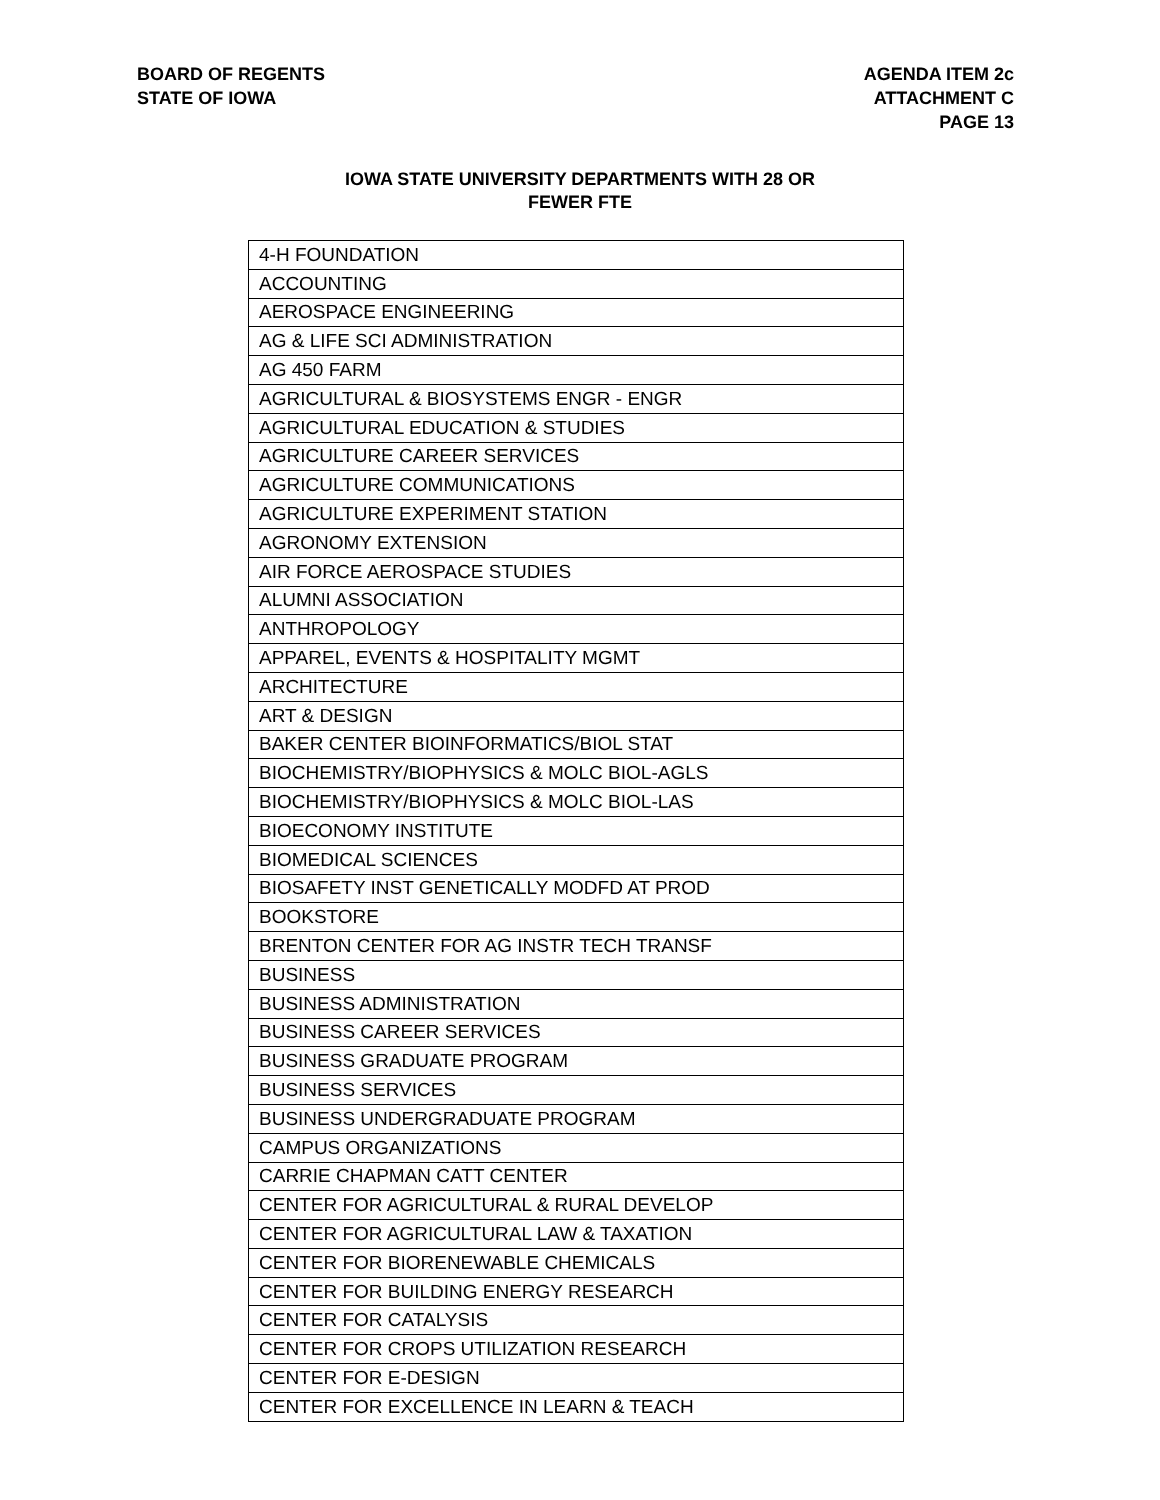BOARD OF REGENTS
STATE OF IOWA
AGENDA ITEM 2c
ATTACHMENT C
PAGE 13
IOWA STATE UNIVERSITY DEPARTMENTS WITH 28 OR
FEWER FTE
| 4-H FOUNDATION |
| ACCOUNTING |
| AEROSPACE ENGINEERING |
| AG & LIFE SCI ADMINISTRATION |
| AG 450 FARM |
| AGRICULTURAL & BIOSYSTEMS ENGR - ENGR |
| AGRICULTURAL EDUCATION & STUDIES |
| AGRICULTURE CAREER SERVICES |
| AGRICULTURE COMMUNICATIONS |
| AGRICULTURE EXPERIMENT STATION |
| AGRONOMY EXTENSION |
| AIR FORCE AEROSPACE STUDIES |
| ALUMNI ASSOCIATION |
| ANTHROPOLOGY |
| APPAREL, EVENTS & HOSPITALITY MGMT |
| ARCHITECTURE |
| ART & DESIGN |
| BAKER CENTER BIOINFORMATICS/BIOL STAT |
| BIOCHEMISTRY/BIOPHYSICS & MOLC BIOL-AGLS |
| BIOCHEMISTRY/BIOPHYSICS & MOLC BIOL-LAS |
| BIOECONOMY INSTITUTE |
| BIOMEDICAL SCIENCES |
| BIOSAFETY INST GENETICALLY MODFD AT PROD |
| BOOKSTORE |
| BRENTON CENTER FOR AG INSTR TECH TRANSF |
| BUSINESS |
| BUSINESS ADMINISTRATION |
| BUSINESS CAREER SERVICES |
| BUSINESS GRADUATE PROGRAM |
| BUSINESS SERVICES |
| BUSINESS UNDERGRADUATE PROGRAM |
| CAMPUS ORGANIZATIONS |
| CARRIE CHAPMAN CATT CENTER |
| CENTER FOR AGRICULTURAL & RURAL DEVELOP |
| CENTER FOR AGRICULTURAL LAW & TAXATION |
| CENTER FOR BIORENEWABLE CHEMICALS |
| CENTER FOR BUILDING ENERGY RESEARCH |
| CENTER FOR CATALYSIS |
| CENTER FOR CROPS UTILIZATION RESEARCH |
| CENTER FOR E-DESIGN |
| CENTER FOR EXCELLENCE IN LEARN & TEACH |